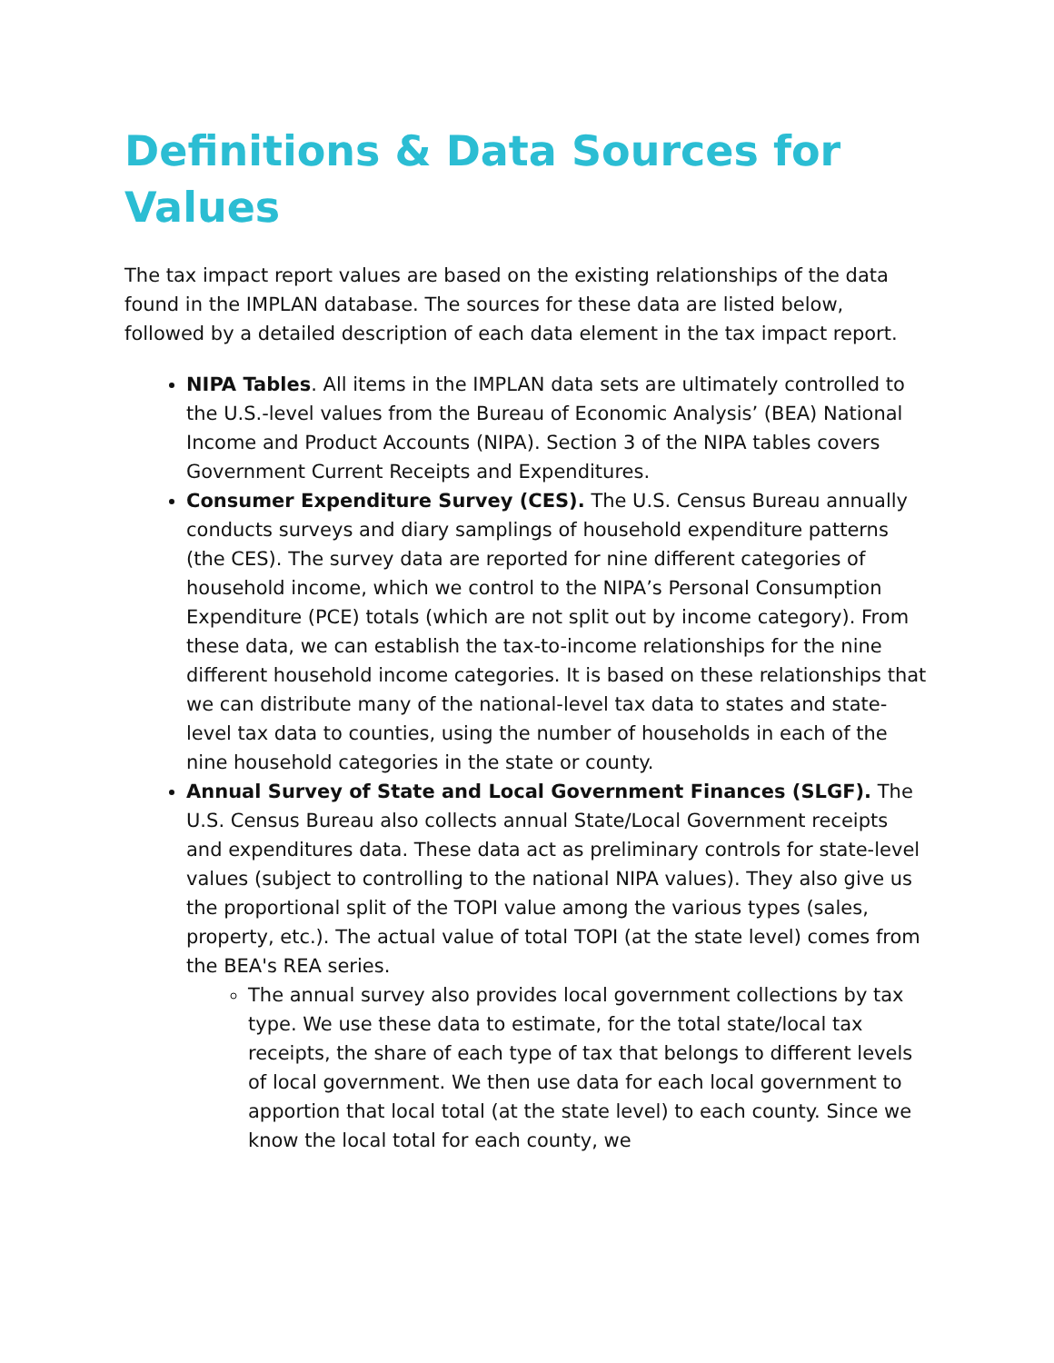Definitions & Data Sources for Values
The tax impact report values are based on the existing relationships of the data found in the IMPLAN database. The sources for these data are listed below, followed by a detailed description of each data element in the tax impact report.
NIPA Tables. All items in the IMPLAN data sets are ultimately controlled to the U.S.-level values from the Bureau of Economic Analysis’ (BEA) National Income and Product Accounts (NIPA). Section 3 of the NIPA tables covers Government Current Receipts and Expenditures.
Consumer Expenditure Survey (CES). The U.S. Census Bureau annually conducts surveys and diary samplings of household expenditure patterns (the CES). The survey data are reported for nine different categories of household income, which we control to the NIPA’s Personal Consumption Expenditure (PCE) totals (which are not split out by income category). From these data, we can establish the tax-to-income relationships for the nine different household income categories. It is based on these relationships that we can distribute many of the national-level tax data to states and state-level tax data to counties, using the number of households in each of the nine household categories in the state or county.
Annual Survey of State and Local Government Finances (SLGF). The U.S. Census Bureau also collects annual State/Local Government receipts and expenditures data. These data act as preliminary controls for state-level values (subject to controlling to the national NIPA values). They also give us the proportional split of the TOPI value among the various types (sales, property, etc.). The actual value of total TOPI (at the state level) comes from the BEA's REA series.
The annual survey also provides local government collections by tax type. We use these data to estimate, for the total state/local tax receipts, the share of each type of tax that belongs to different levels of local government. We then use data for each local government to apportion that local total (at the state level) to each county. Since we know the local total for each county, we